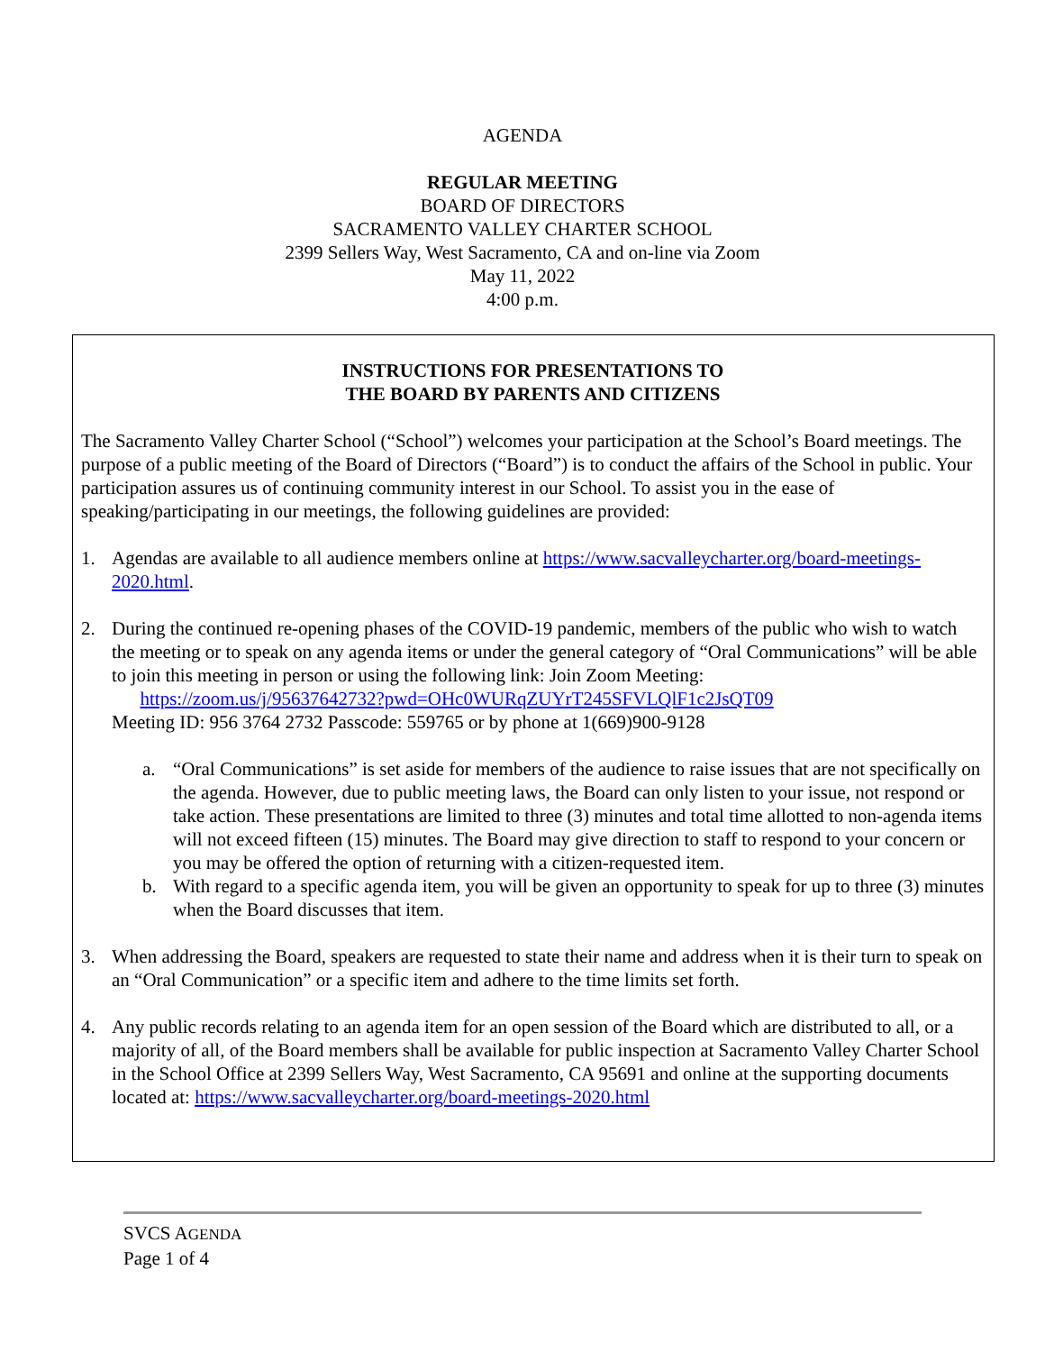AGENDA
REGULAR MEETING
BOARD OF DIRECTORS
SACRAMENTO VALLEY CHARTER SCHOOL
2399 Sellers Way, West Sacramento, CA and on-line via Zoom
May 11, 2022
4:00 p.m.
INSTRUCTIONS FOR PRESENTATIONS TO
THE BOARD BY PARENTS AND CITIZENS
The Sacramento Valley Charter School (“School”) welcomes your participation at the School’s Board meetings. The purpose of a public meeting of the Board of Directors (“Board”) is to conduct the affairs of the School in public. Your participation assures us of continuing community interest in our School. To assist you in the ease of speaking/participating in our meetings, the following guidelines are provided:
1. Agendas are available to all audience members online at https://www.sacvalleycharter.org/board-meetings-2020.html.
2. During the continued re-opening phases of the COVID-19 pandemic, members of the public who wish to watch the meeting or to speak on any agenda items or under the general category of “Oral Communications” will be able to join this meeting in person or using the following link: Join Zoom Meeting:
https://zoom.us/j/95637642732?pwd=OHc0WURqZUYrT245SFVLQlF1c2JsQT09
Meeting ID: 956 3764 2732 Passcode: 559765 or by phone at 1(669)900-9128
a. “Oral Communications” is set aside for members of the audience to raise issues that are not specifically on the agenda. However, due to public meeting laws, the Board can only listen to your issue, not respond or take action. These presentations are limited to three (3) minutes and total time allotted to non-agenda items will not exceed fifteen (15) minutes. The Board may give direction to staff to respond to your concern or you may be offered the option of returning with a citizen-requested item.
b. With regard to a specific agenda item, you will be given an opportunity to speak for up to three (3) minutes when the Board discusses that item.
3. When addressing the Board, speakers are requested to state their name and address when it is their turn to speak on an “Oral Communication” or a specific item and adhere to the time limits set forth.
4. Any public records relating to an agenda item for an open session of the Board which are distributed to all, or a majority of all, of the Board members shall be available for public inspection at Sacramento Valley Charter School in the School Office at 2399 Sellers Way, West Sacramento, CA 95691 and online at the supporting documents located at: https://www.sacvalleycharter.org/board-meetings-2020.html
SVCS AGENDA
Page 1 of 4